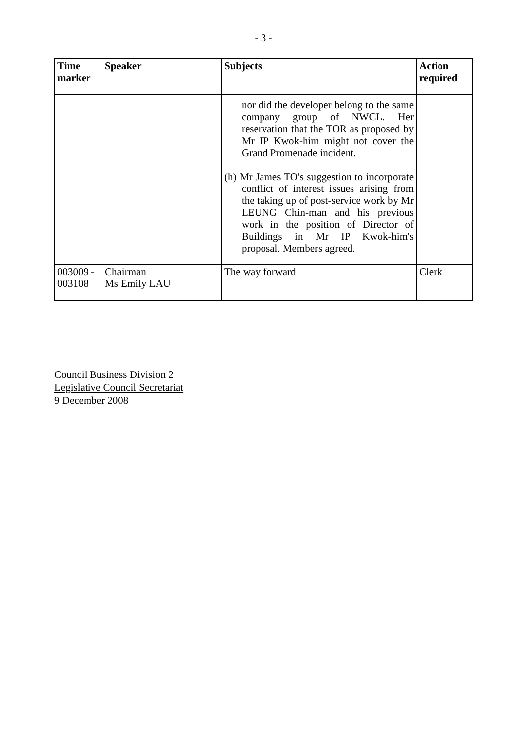- 3 -
| Time marker | Speaker | Subjects | Action required |
| --- | --- | --- | --- |
| | | nor did the developer belong to the same company group of NWCL. Her reservation that the TOR as proposed by Mr IP Kwok-him might not cover the Grand Promenade incident. (h) Mr James TO's suggestion to incorporate conflict of interest issues arising from the taking up of post-service work by Mr LEUNG Chin-man and his previous work in the position of Director of Buildings in Mr IP Kwok-him's proposal. Members agreed. | |
| 003009 - 003108 | Chairman Ms Emily LAU | The way forward | Clerk |
Council Business Division 2
Legislative Council Secretariat
9 December 2008